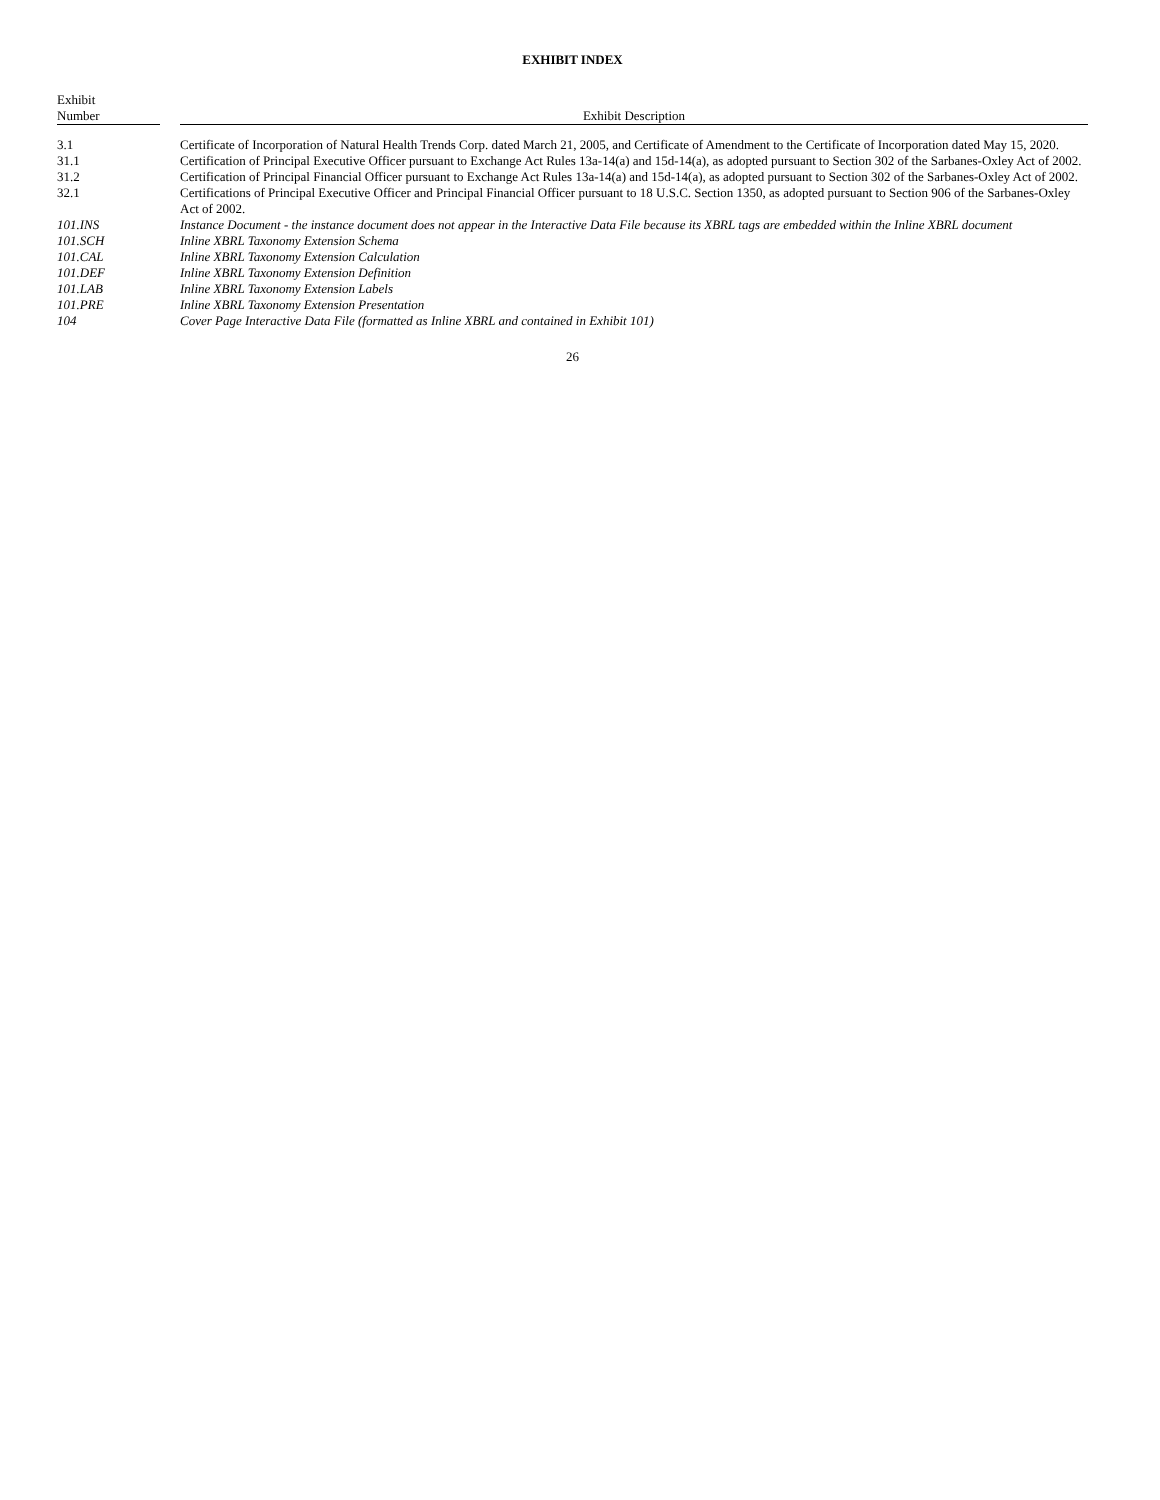EXHIBIT INDEX
| Exhibit Number | | Exhibit Description |
| --- | --- | --- |
| 3.1 | | Certificate of Incorporation of Natural Health Trends Corp. dated March 21, 2005, and Certificate of Amendment to the Certificate of Incorporation dated May 15, 2020. |
| 31.1 | | Certification of Principal Executive Officer pursuant to Exchange Act Rules 13a-14(a) and 15d-14(a), as adopted pursuant to Section 302 of the Sarbanes-Oxley Act of 2002. |
| 31.2 | | Certification of Principal Financial Officer pursuant to Exchange Act Rules 13a-14(a) and 15d-14(a), as adopted pursuant to Section 302 of the Sarbanes-Oxley Act of 2002. |
| 32.1 | | Certifications of Principal Executive Officer and Principal Financial Officer pursuant to 18 U.S.C. Section 1350, as adopted pursuant to Section 906 of the Sarbanes-Oxley Act of 2002. |
| 101.INS | | Instance Document - the instance document does not appear in the Interactive Data File because its XBRL tags are embedded within the Inline XBRL document |
| 101.SCH | | Inline XBRL Taxonomy Extension Schema |
| 101.CAL | | Inline XBRL Taxonomy Extension Calculation |
| 101.DEF | | Inline XBRL Taxonomy Extension Definition |
| 101.LAB | | Inline XBRL Taxonomy Extension Labels |
| 101.PRE | | Inline XBRL Taxonomy Extension Presentation |
| 104 | | Cover Page Interactive Data File (formatted as Inline XBRL and contained in Exhibit 101) |
26